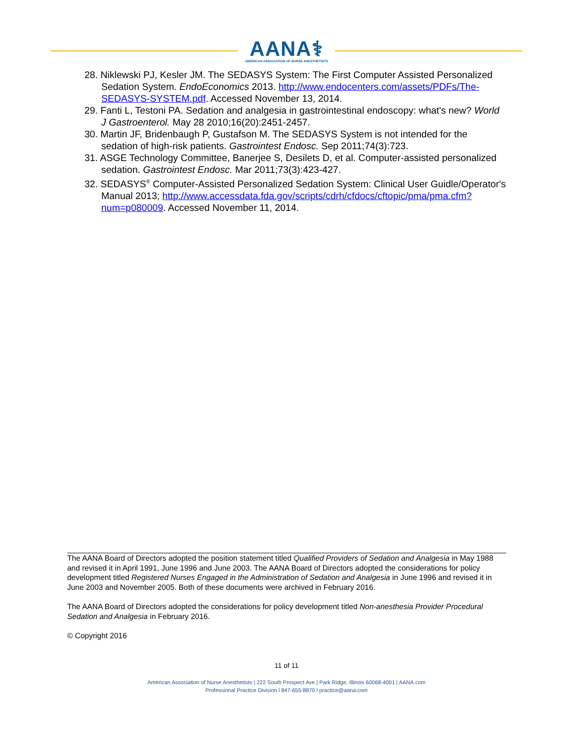AANA⚕
AMERICAN ASSOCIATION OF NURSE ANESTHETISTS
28. Niklewski PJ, Kesler JM. The SEDASYS System: The First Computer Assisted Personalized Sedation System. EndoEconomics 2013. http://www.endocenters.com/assets/PDFs/The-SEDASYS-SYSTEM.pdf. Accessed November 13, 2014.
29. Fanti L, Testoni PA. Sedation and analgesia in gastrointestinal endoscopy: what's new? World J Gastroenterol. May 28 2010;16(20):2451-2457.
30. Martin JF, Bridenbaugh P, Gustafson M. The SEDASYS System is not intended for the sedation of high-risk patients. Gastrointest Endosc. Sep 2011;74(3):723.
31. ASGE Technology Committee, Banerjee S, Desilets D, et al. Computer-assisted personalized sedation. Gastrointest Endosc. Mar 2011;73(3):423-427.
32. SEDASYS<sup>®</sup> Computer-Assisted Personalized Sedation System: Clinical User Guidle/Operator's Manual 2013; http://www.accessdata.fda.gov/scripts/cdrh/cfdocs/cftopic/pma/pma.cfm?num=p080009. Accessed November 11, 2014.
The AANA Board of Directors adopted the position statement titled Qualified Providers of Sedation and Analgesia in May 1988 and revised it in April 1991, June 1996 and June 2003. The AANA Board of Directors adopted the considerations for policy development titled Registered Nurses Engaged in the Administration of Sedation and Analgesia in June 1996 and revised it in June 2003 and November 2005. Both of these documents were archived in February 2016.
The AANA Board of Directors adopted the considerations for policy development titled Non-anesthesia Provider Procedural Sedation and Analgesia in February 2016.
© Copyright 2016
11 of 11
American Association of Nurse Anesthetists | 222 South Prospect Ave | Park Ridge, Illinois 60068-4001 | AANA.com
Professional Practice Division l 847-655-8870 l practice@aana.com